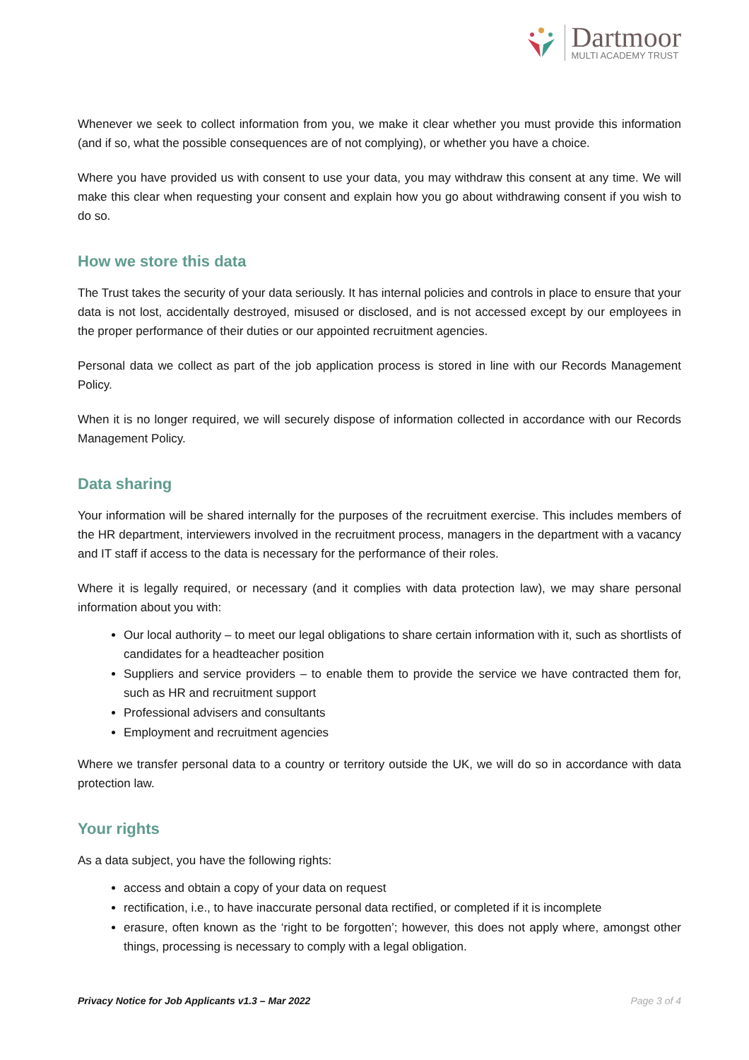Dartmoor
MULTI ACADEMY TRUST
Whenever we seek to collect information from you, we make it clear whether you must provide this information (and if so, what the possible consequences are of not complying), or whether you have a choice.
Where you have provided us with consent to use your data, you may withdraw this consent at any time. We will make this clear when requesting your consent and explain how you go about withdrawing consent if you wish to do so.
How we store this data
The Trust takes the security of your data seriously. It has internal policies and controls in place to ensure that your data is not lost, accidentally destroyed, misused or disclosed, and is not accessed except by our employees in the proper performance of their duties or our appointed recruitment agencies.
Personal data we collect as part of the job application process is stored in line with our Records Management Policy.
When it is no longer required, we will securely dispose of information collected in accordance with our Records Management Policy.
Data sharing
Your information will be shared internally for the purposes of the recruitment exercise. This includes members of the HR department, interviewers involved in the recruitment process, managers in the department with a vacancy and IT staff if access to the data is necessary for the performance of their roles.
Where it is legally required, or necessary (and it complies with data protection law), we may share personal information about you with:
Our local authority – to meet our legal obligations to share certain information with it, such as shortlists of candidates for a headteacher position
Suppliers and service providers – to enable them to provide the service we have contracted them for, such as HR and recruitment support
Professional advisers and consultants
Employment and recruitment agencies
Where we transfer personal data to a country or territory outside the UK, we will do so in accordance with data protection law.
Your rights
As a data subject, you have the following rights:
access and obtain a copy of your data on request
rectification, i.e., to have inaccurate personal data rectified, or completed if it is incomplete
erasure, often known as the ‘right to be forgotten’; however, this does not apply where, amongst other things, processing is necessary to comply with a legal obligation.
Privacy Notice for Job Applicants v1.3 – Mar 2022 Page 3 of 4